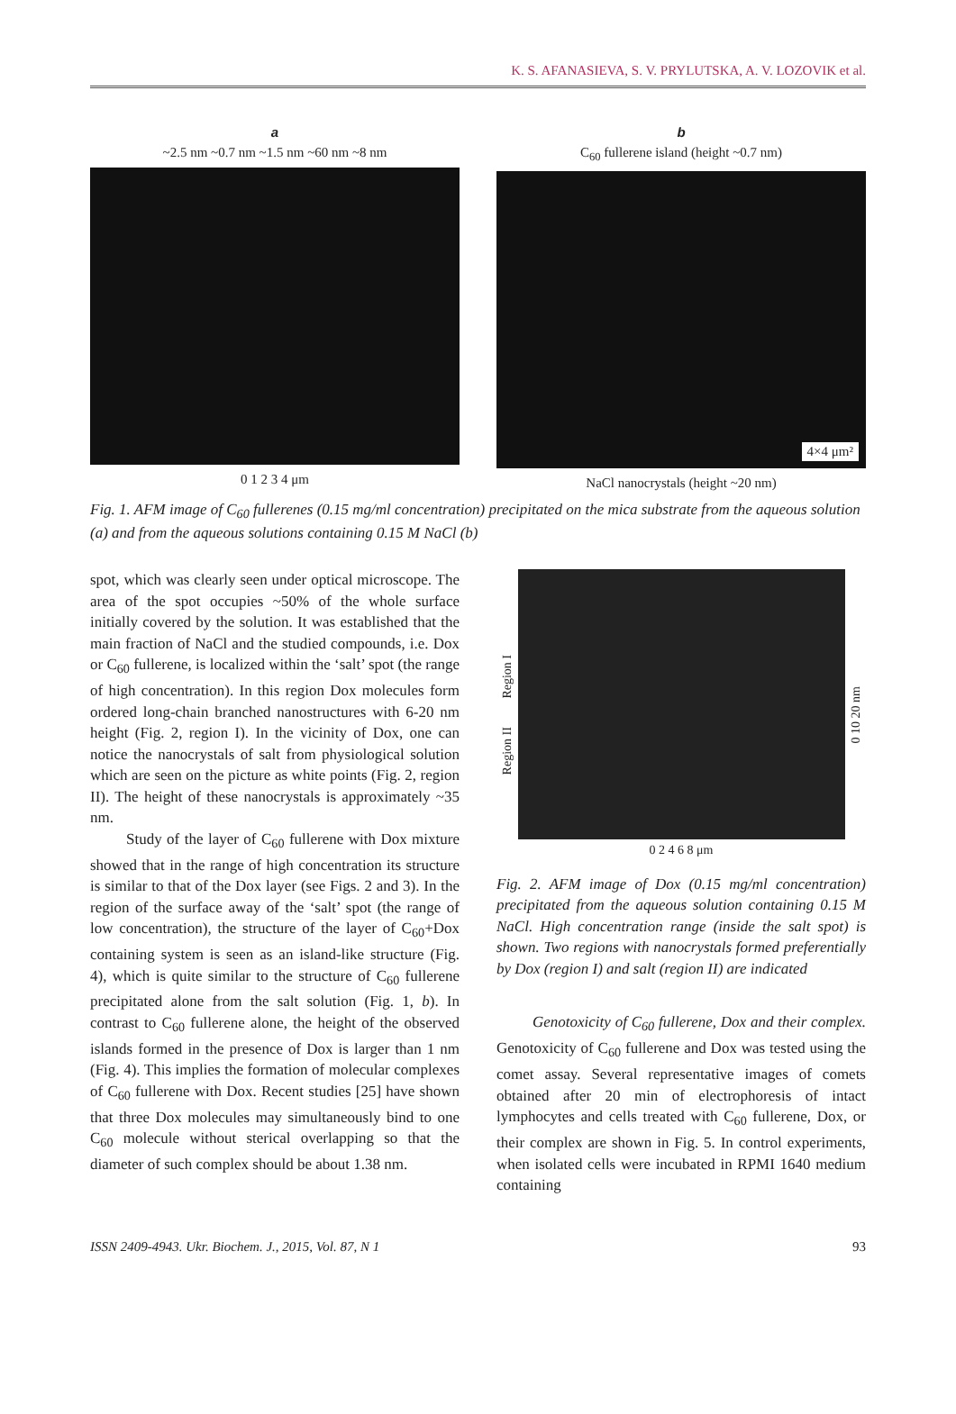K. S. AFANASIEVA, S. V. PRYLUTSKA, A. V. LOZOVIK et al.
a
~2.5 nm ~0.7 nm ~1.5 nm ~60 nm ~8 nm
0 1 2 3 4 μm
b
C<sub>60</sub> fullerene island (height ~0.7 nm)
4×4 μm²
NaCl nanocrystals (height ~20 nm)
Fig. 1. AFM image of C<sub>60</sub> fullerenes (0.15 mg/ml concentration) precipitated on the mica substrate from the aqueous solution (a) and from the aqueous solutions containing 0.15 M NaCl (b)
spot, which was clearly seen under optical microscope. The area of the spot occupies ~50% of the whole surface initially covered by the solution. It was established that the main fraction of NaCl and the studied compounds, i.e. Dox or C<sub>60</sub> fullerene, is localized within the ‘salt’ spot (the range of high concentration). In this region Dox molecules form ordered long-chain branched nanostructures with 6-20 nm height (Fig. 2, region I). In the vicinity of Dox, one can notice the nanocrystals of salt from physiological solution which are seen on the picture as white points (Fig. 2, region II). The height of these nanocrystals is approximately ~35 nm.
Study of the layer of C<sub>60</sub> fullerene with Dox mixture showed that in the range of high concentration its structure is similar to that of the Dox layer (see Figs. 2 and 3). In the region of the surface away of the ‘salt’ spot (the range of low concentration), the structure of the layer of C<sub>60</sub>+Dox containing system is seen as an island-like structure (Fig. 4), which is quite similar to the structure of C<sub>60</sub> fullerene precipitated alone from the salt solution (Fig. 1, b). In contrast to C<sub>60</sub> fullerene alone, the height of the observed islands formed in the presence of Dox is larger than 1 nm (Fig. 4). This implies the formation of molecular complexes of C<sub>60</sub> fullerene with Dox. Recent studies [25] have shown that three Dox molecules may simultaneously bind to one C<sub>60</sub> molecule without sterical overlapping so that the diameter of such complex should be about 1.38 nm.
Region II Region I
0 2 4 6 8 μm
0 10 20 nm
Fig. 2. AFM image of Dox (0.15 mg/ml concentration) precipitated from the aqueous solution containing 0.15 M NaCl. High concentration range (inside the salt spot) is shown. Two regions with nanocrystals formed preferentially by Dox (region I) and salt (region II) are indicated
Genotoxicity of C<sub>60</sub> fullerene, Dox and their complex. Genotoxicity of C<sub>60</sub> fullerene and Dox was tested using the comet assay. Several representative images of comets obtained after 20 min of electrophoresis of intact lymphocytes and cells treated with C<sub>60</sub> fullerene, Dox, or their complex are shown in Fig. 5. In control experiments, when isolated cells were incubated in RPMI 1640 medium containing
ISSN 2409-4943. Ukr. Biochem. J., 2015, Vol. 87, N 1 93